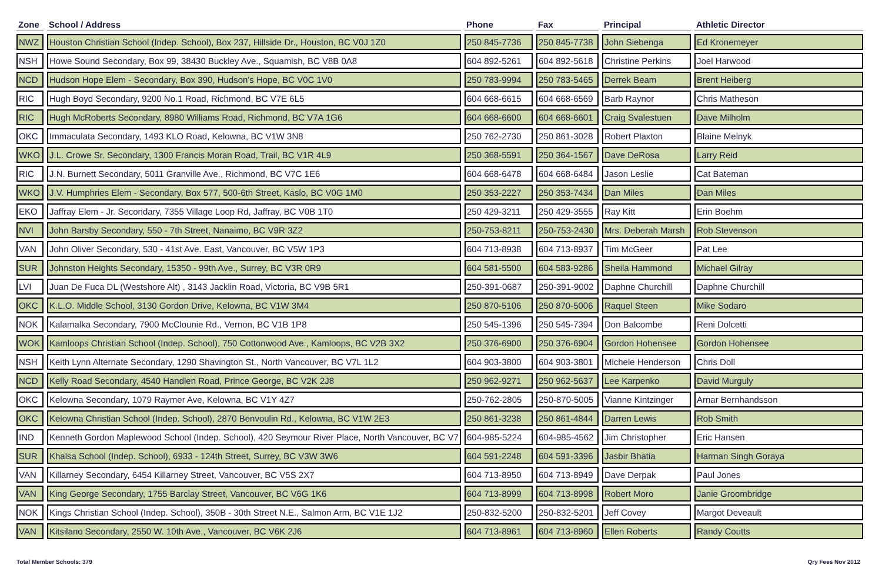| Zone | School / Address | Phone | Fax | Principal | Athletic Director |
| --- | --- | --- | --- | --- | --- |
| NWZ | Houston Christian School (Indep. School), Box 237, Hillside Dr., Houston, BC V0J 1Z0 | 250 845-7736 | 250 845-7738 | John Siebenga | Ed Kronemeyer |
| NSH | Howe Sound Secondary, Box 99, 38430 Buckley Ave., Squamish, BC V8B 0A8 | 604 892-5261 | 604 892-5618 | Christine Perkins | Joel Harwood |
| NCD | Hudson Hope Elem - Secondary, Box 390, Hudson's Hope, BC V0C 1V0 | 250 783-9994 | 250 783-5465 | Derrek Beam | Brent Heiberg |
| RIC | Hugh Boyd Secondary, 9200 No.1 Road, Richmond, BC V7E 6L5 | 604 668-6615 | 604 668-6569 | Barb Raynor | Chris Matheson |
| RIC | Hugh McRoberts Secondary, 8980 Williams Road, Richmond, BC V7A 1G6 | 604 668-6600 | 604 668-6601 | Craig Svalestuen | Dave Milholm |
| OKC | Immaculata Secondary, 1493 KLO Road, Kelowna, BC V1W 3N8 | 250 762-2730 | 250 861-3028 | Robert Plaxton | Blaine Melnyk |
| WKO | J.L. Crowe Sr. Secondary, 1300 Francis Moran Road, Trail, BC V1R 4L9 | 250 368-5591 | 250 364-1567 | Dave DeRosa | Larry Reid |
| RIC | J.N. Burnett Secondary, 5011 Granville Ave., Richmond, BC V7C 1E6 | 604 668-6478 | 604 668-6484 | Jason Leslie | Cat Bateman |
| WKO | J.V. Humphries Elem - Secondary, Box 577, 500-6th Street, Kaslo, BC V0G 1M0 | 250 353-2227 | 250 353-7434 | Dan Miles | Dan Miles |
| EKO | Jaffray Elem - Jr. Secondary, 7355 Village Loop Rd, Jaffray, BC V0B 1T0 | 250 429-3211 | 250 429-3555 | Ray Kitt | Erin Boehm |
| NVI | John Barsby Secondary, 550 - 7th Street, Nanaimo, BC V9R 3Z2 | 250-753-8211 | 250-753-2430 | Mrs. Deberah Marsh | Rob Stevenson |
| VAN | John Oliver Secondary, 530 - 41st Ave. East, Vancouver, BC V5W 1P3 | 604 713-8938 | 604 713-8937 | Tim McGeer | Pat Lee |
| SUR | Johnston Heights Secondary, 15350 - 99th Ave., Surrey, BC V3R 0R9 | 604 581-5500 | 604 583-9286 | Sheila Hammond | Michael Gilray |
| LVI | Juan De Fuca DL (Westshore Alt) , 3143 Jacklin Road, Victoria, BC V9B 5R1 | 250-391-0687 | 250-391-9002 | Daphne Churchill | Daphne Churchill |
| OKC | K.L.O. Middle School, 3130 Gordon Drive, Kelowna, BC V1W 3M4 | 250 870-5106 | 250 870-5006 | Raquel Steen | Mike Sodaro |
| NOK | Kalamalka Secondary, 7900 McClounie Rd., Vernon, BC V1B 1P8 | 250 545-1396 | 250 545-7394 | Don Balcombe | Reni Dolcetti |
| WOK | Kamloops Christian School (Indep. School), 750 Cottonwood Ave., Kamloops, BC V2B 3X2 | 250 376-6900 | 250 376-6904 | Gordon Hohensee | Gordon Hohensee |
| NSH | Keith Lynn Alternate Secondary, 1290 Shavington St., North Vancouver, BC V7L 1L2 | 604 903-3800 | 604 903-3801 | Michele Henderson | Chris Doll |
| NCD | Kelly Road Secondary, 4540 Handlen Road, Prince George, BC V2K 2J8 | 250 962-9271 | 250 962-5637 | Lee Karpenko | David Murguly |
| OKC | Kelowna Secondary, 1079 Raymer Ave, Kelowna, BC V1Y 4Z7 | 250-762-2805 | 250-870-5005 | Vianne Kintzinger | Arnar Bernhandsson |
| OKC | Kelowna Christian School (Indep. School), 2870 Benvoulin Rd., Kelowna, BC V1W 2E3 | 250 861-3238 | 250 861-4844 | Darren Lewis | Rob Smith |
| IND | Kenneth Gordon Maplewood School (Indep. School), 420 Seymour River Place, North Vancouver, BC V7 | 604-985-5224 | 604-985-4562 | Jim Christopher | Eric Hansen |
| SUR | Khalsa School (Indep. School), 6933 - 124th Street, Surrey, BC V3W 3W6 | 604 591-2248 | 604 591-3396 | Jasbir Bhatia | Harman Singh Goraya |
| VAN | Killarney Secondary, 6454 Killarney Street, Vancouver, BC V5S 2X7 | 604 713-8950 | 604 713-8949 | Dave Derpak | Paul Jones |
| VAN | King George Secondary, 1755 Barclay Street, Vancouver, BC V6G 1K6 | 604 713-8999 | 604 713-8998 | Robert Moro | Janie Groombridge |
| NOK | Kings Christian School (Indep. School), 350B - 30th Street N.E., Salmon Arm, BC V1E 1J2 | 250-832-5200 | 250-832-5201 | Jeff Covey | Margot Deveault |
| VAN | Kitsilano Secondary, 2550 W. 10th Ave., Vancouver, BC V6K 2J6 | 604 713-8961 | 604 713-8960 | Ellen Roberts | Randy Coutts |
Total Member Schools: 379 Qry Fees Nov 2012